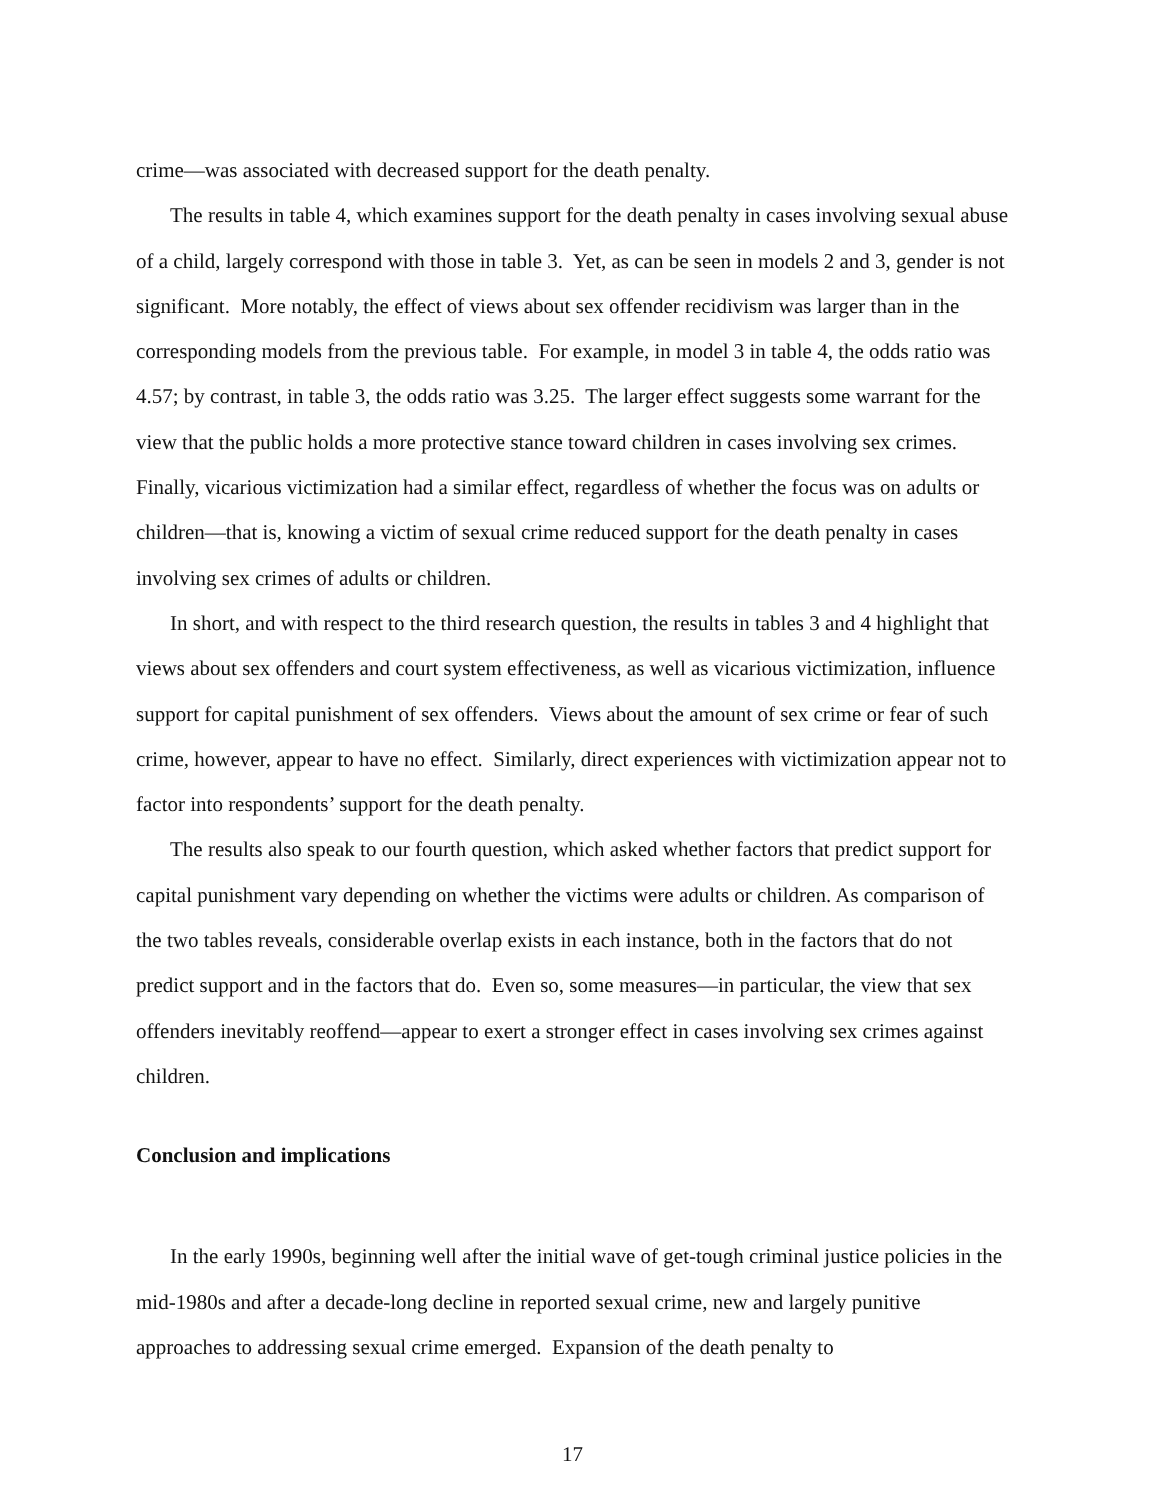crime—was associated with decreased support for the death penalty.
The results in table 4, which examines support for the death penalty in cases involving sexual abuse of a child, largely correspond with those in table 3. Yet, as can be seen in models 2 and 3, gender is not significant. More notably, the effect of views about sex offender recidivism was larger than in the corresponding models from the previous table. For example, in model 3 in table 4, the odds ratio was 4.57; by contrast, in table 3, the odds ratio was 3.25. The larger effect suggests some warrant for the view that the public holds a more protective stance toward children in cases involving sex crimes. Finally, vicarious victimization had a similar effect, regardless of whether the focus was on adults or children—that is, knowing a victim of sexual crime reduced support for the death penalty in cases involving sex crimes of adults or children.
In short, and with respect to the third research question, the results in tables 3 and 4 highlight that views about sex offenders and court system effectiveness, as well as vicarious victimization, influence support for capital punishment of sex offenders. Views about the amount of sex crime or fear of such crime, however, appear to have no effect. Similarly, direct experiences with victimization appear not to factor into respondents’ support for the death penalty.
The results also speak to our fourth question, which asked whether factors that predict support for capital punishment vary depending on whether the victims were adults or children. As comparison of the two tables reveals, considerable overlap exists in each instance, both in the factors that do not predict support and in the factors that do. Even so, some measures—in particular, the view that sex offenders inevitably reoffend—appear to exert a stronger effect in cases involving sex crimes against children.
Conclusion and implications
In the early 1990s, beginning well after the initial wave of get-tough criminal justice policies in the mid-1980s and after a decade-long decline in reported sexual crime, new and largely punitive approaches to addressing sexual crime emerged. Expansion of the death penalty to
17